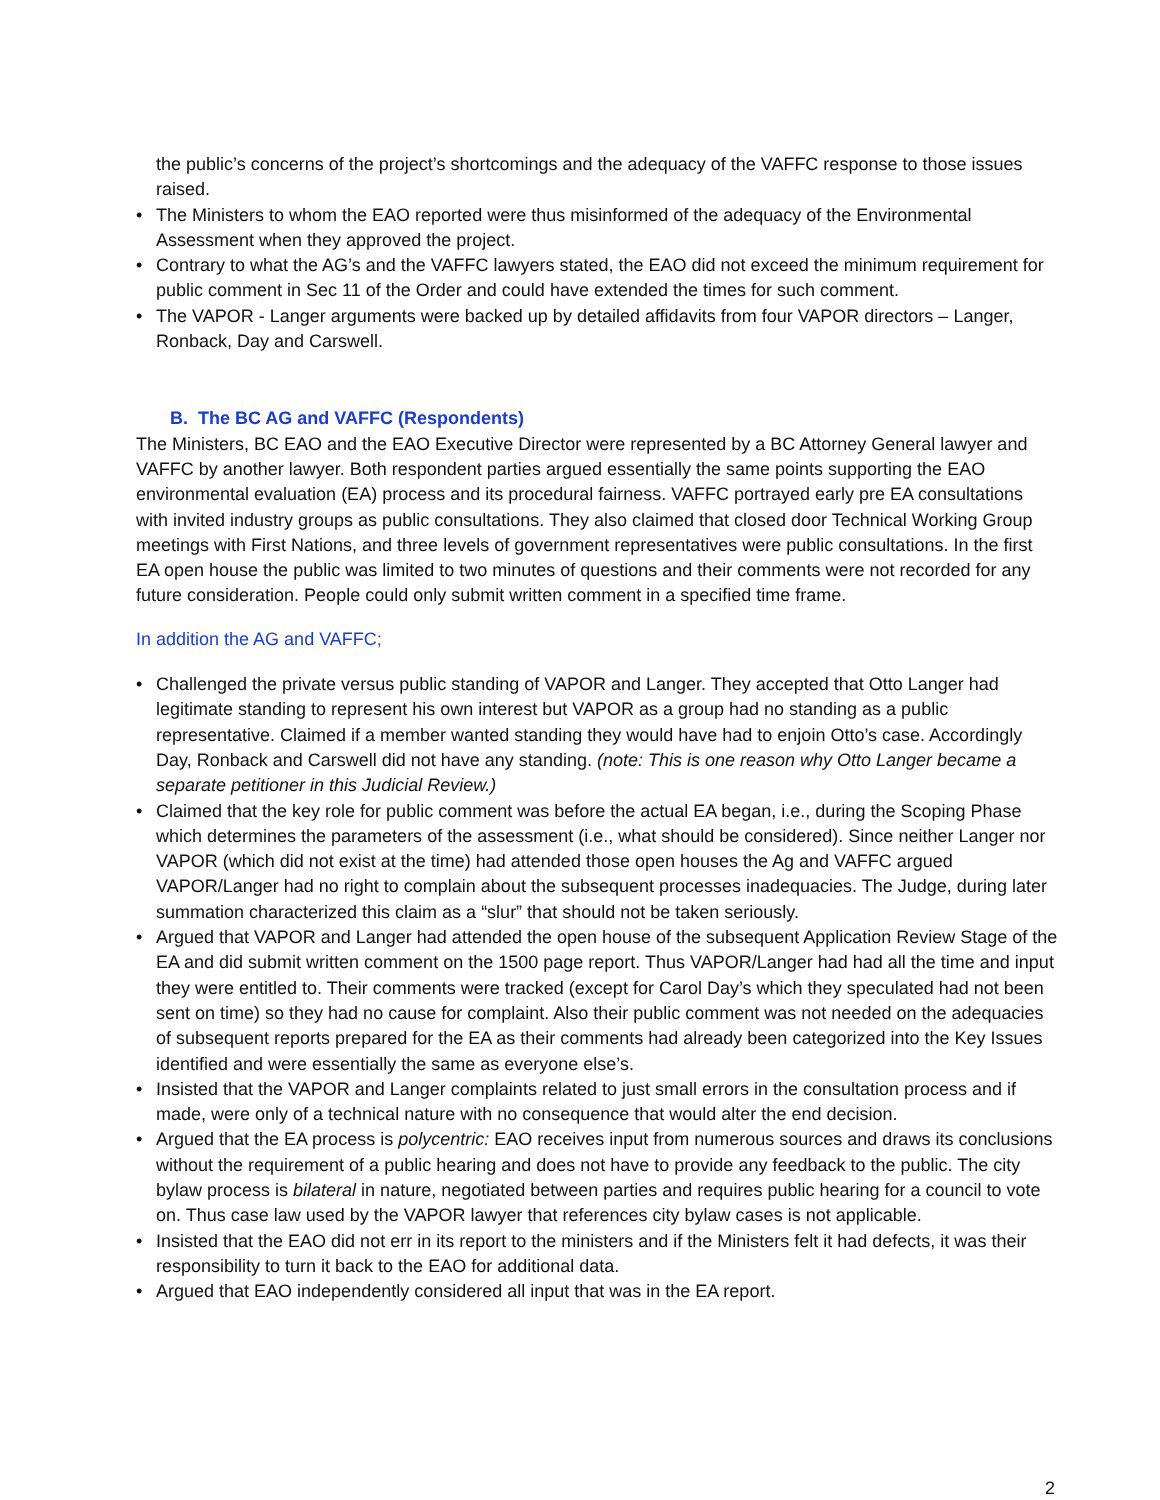the public’s concerns of the project’s shortcomings and the adequacy of the VAFFC response to those issues raised.
• The Ministers to whom the EAO reported were thus misinformed of the adequacy of the Environmental Assessment when they approved the project.
• Contrary to what the AG’s and the VAFFC lawyers stated, the EAO did not exceed the minimum requirement for public comment in Sec 11 of the Order and could have extended the times for such comment.
• The VAPOR - Langer arguments were backed up by detailed affidavits from four VAPOR directors – Langer, Ronback, Day and Carswell.
B. The BC AG and VAFFC (Respondents)
The Ministers, BC EAO and the EAO Executive Director were represented by a BC Attorney General lawyer and VAFFC by another lawyer. Both respondent parties argued essentially the same points supporting the EAO environmental evaluation (EA) process and its procedural fairness. VAFFC portrayed early pre EA consultations with invited industry groups as public consultations. They also claimed that closed door Technical Working Group meetings with First Nations, and three levels of government representatives were public consultations. In the first EA open house the public was limited to two minutes of questions and their comments were not recorded for any future consideration. People could only submit written comment in a specified time frame.
In addition the AG and VAFFC;
• Challenged the private versus public standing of VAPOR and Langer. They accepted that Otto Langer had legitimate standing to represent his own interest but VAPOR as a group had no standing as a public representative. Claimed if a member wanted standing they would have had to enjoin Otto’s case. Accordingly Day, Ronback and Carswell did not have any standing. (note: This is one reason why Otto Langer became a separate petitioner in this Judicial Review.)
• Claimed that the key role for public comment was before the actual EA began, i.e., during the Scoping Phase which determines the parameters of the assessment (i.e., what should be considered). Since neither Langer nor VAPOR (which did not exist at the time) had attended those open houses the Ag and VAFFC argued VAPOR/Langer had no right to complain about the subsequent processes inadequacies. The Judge, during later summation characterized this claim as a “slur” that should not be taken seriously.
• Argued that VAPOR and Langer had attended the open house of the subsequent Application Review Stage of the EA and did submit written comment on the 1500 page report. Thus VAPOR/Langer had had all the time and input they were entitled to. Their comments were tracked (except for Carol Day’s which they speculated had not been sent on time) so they had no cause for complaint. Also their public comment was not needed on the adequacies of subsequent reports prepared for the EA as their comments had already been categorized into the Key Issues identified and were essentially the same as everyone else’s.
• Insisted that the VAPOR and Langer complaints related to just small errors in the consultation process and if made, were only of a technical nature with no consequence that would alter the end decision.
• Argued that the EA process is polycentric: EAO receives input from numerous sources and draws its conclusions without the requirement of a public hearing and does not have to provide any feedback to the public. The city bylaw process is bilateral in nature, negotiated between parties and requires public hearing for a council to vote on. Thus case law used by the VAPOR lawyer that references city bylaw cases is not applicable.
• Insisted that the EAO did not err in its report to the ministers and if the Ministers felt it had defects, it was their responsibility to turn it back to the EAO for additional data.
• Argued that EAO independently considered all input that was in the EA report.
2